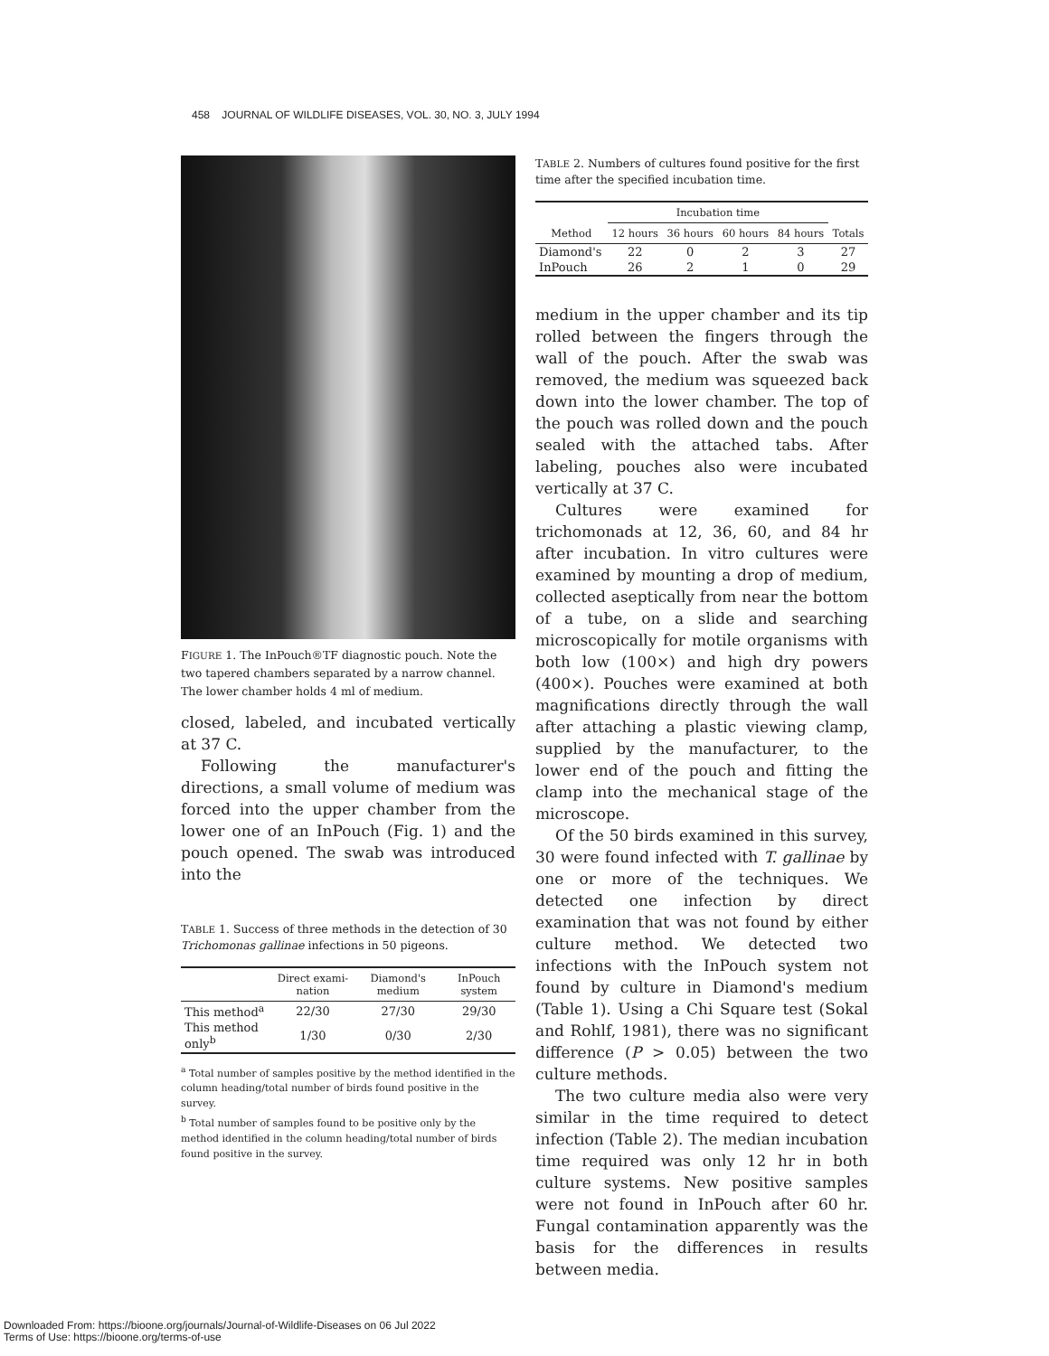458 JOURNAL OF WILDLIFE DISEASES, VOL. 30, NO. 3, JULY 1994
FIGURE 1. The InPouch®TF diagnostic pouch. Note the two tapered chambers separated by a narrow channel. The lower chamber holds 4 ml of medium.
closed, labeled, and incubated vertically at 37 C.
Following the manufacturer's directions, a small volume of medium was forced into the upper chamber from the lower one of an InPouch (Fig. 1) and the pouch opened. The swab was introduced into the
TABLE 1. Success of three methods in the detection of 30 Trichomonas gallinae infections in 50 pigeons.
| | Direct exami-nation | Diamond's medium | InPouch system |
| --- | --- | --- | --- |
| This method<sup>a</sup> | 22/30 | 27/30 | 29/30 |
| This method only<sup>b</sup> | 1/30 | 0/30 | 2/30 |
<sup>a</sup> Total number of samples positive by the method identified in the column heading/total number of birds found positive in the survey.
<sup>b</sup> Total number of samples found to be positive only by the method identified in the column heading/total number of birds found positive in the survey.
TABLE 2. Numbers of cultures found positive for the first time after the specified incubation time.
| | Incubation time | | | | |
| --- | --- | --- | --- | --- | --- |
| Method | 12 hours | 36 hours | 60 hours | 84 hours | Totals |
| Diamond's | 22 | 0 | 2 | 3 | 27 |
| InPouch | 26 | 2 | 1 | 0 | 29 |
medium in the upper chamber and its tip rolled between the fingers through the wall of the pouch. After the swab was removed, the medium was squeezed back down into the lower chamber. The top of the pouch was rolled down and the pouch sealed with the attached tabs. After labeling, pouches also were incubated vertically at 37 C.
Cultures were examined for trichomonads at 12, 36, 60, and 84 hr after incubation. In vitro cultures were examined by mounting a drop of medium, collected aseptically from near the bottom of a tube, on a slide and searching microscopically for motile organisms with both low (100×) and high dry powers (400×). Pouches were examined at both magnifications directly through the wall after attaching a plastic viewing clamp, supplied by the manufacturer, to the lower end of the pouch and fitting the clamp into the mechanical stage of the microscope.
Of the 50 birds examined in this survey, 30 were found infected with T. gallinae by one or more of the techniques. We detected one infection by direct examination that was not found by either culture method. We detected two infections with the InPouch system not found by culture in Diamond's medium (Table 1). Using a Chi Square test (Sokal and Rohlf, 1981), there was no significant difference (P > 0.05) between the two culture methods.
The two culture media also were very similar in the time required to detect infection (Table 2). The median incubation time required was only 12 hr in both culture systems. New positive samples were not found in InPouch after 60 hr. Fungal contamination apparently was the basis for the differences in results between media.
Downloaded From: https://bioone.org/journals/Journal-of-Wildlife-Diseases on 06 Jul 2022
Terms of Use: https://bioone.org/terms-of-use